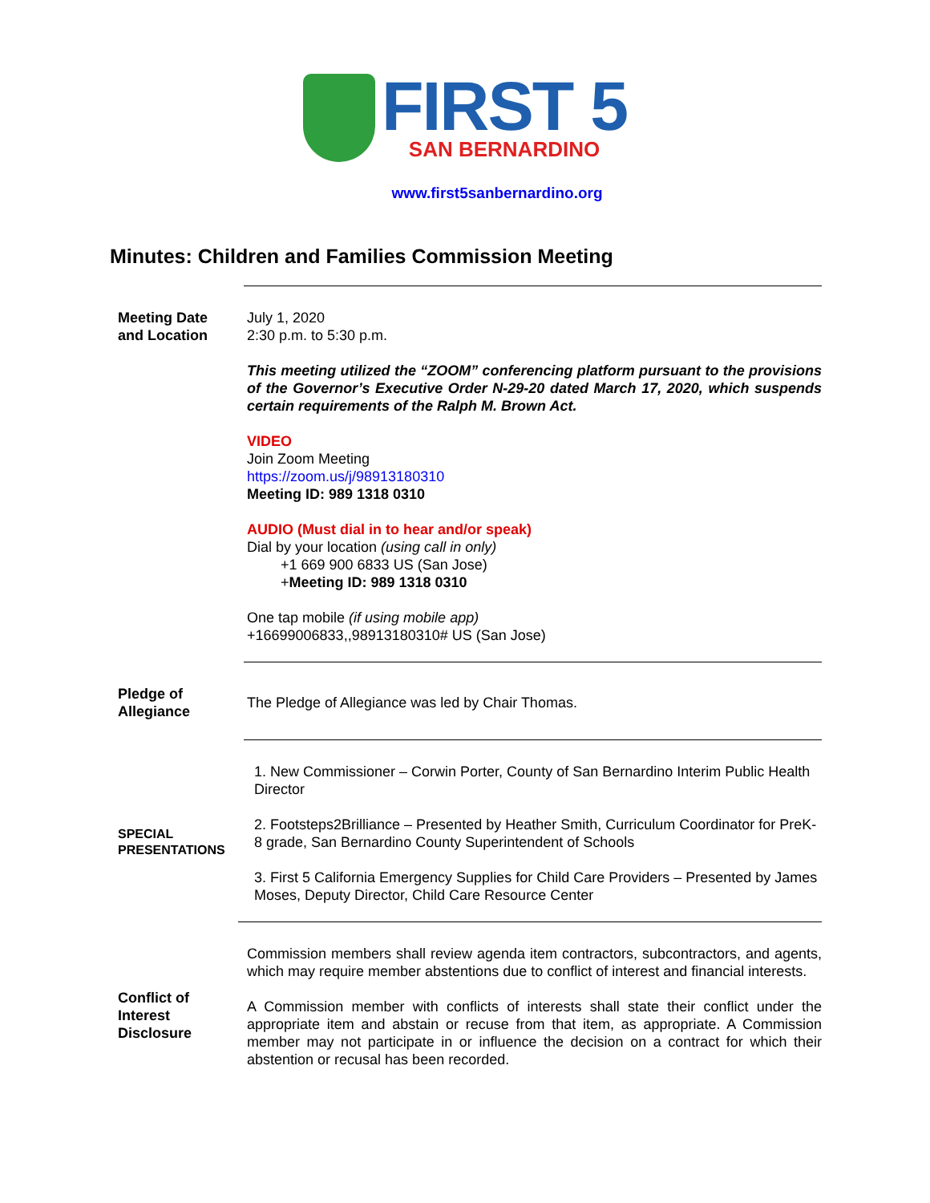FIRST 5
SAN BERNARDINO
www.first5sanbernardino.org
Minutes: Children and Families Commission Meeting
Meeting Date
and Location
July 1, 2020
2:30 p.m. to 5:30 p.m.
This meeting utilized the “ZOOM” conferencing platform pursuant to the provisions of the Governor’s Executive Order N-29-20 dated March 17, 2020, which suspends certain requirements of the Ralph M. Brown Act.
VIDEO
Join Zoom Meeting
https://zoom.us/j/98913180310
Meeting ID: 989 1318 0310
AUDIO (Must dial in to hear and/or speak)
Dial by your location (using call in only)
+1 669 900 6833 US (San Jose)
+Meeting ID: 989 1318 0310
One tap mobile (if using mobile app)
+16699006833,,98913180310# US (San Jose)
Pledge of
Allegiance
The Pledge of Allegiance was led by Chair Thomas.
SPECIAL
PRESENTATIONS
1. New Commissioner – Corwin Porter, County of San Bernardino Interim Public Health Director
2. Footsteps2Brilliance – Presented by Heather Smith, Curriculum Coordinator for PreK-8 grade, San Bernardino County Superintendent of Schools
3. First 5 California Emergency Supplies for Child Care Providers – Presented by James Moses, Deputy Director, Child Care Resource Center
Conflict of
Interest
Disclosure
Commission members shall review agenda item contractors, subcontractors, and agents, which may require member abstentions due to conflict of interest and financial interests.
A Commission member with conflicts of interests shall state their conflict under the appropriate item and abstain or recuse from that item, as appropriate. A Commission member may not participate in or influence the decision on a contract for which their abstention or recusal has been recorded.